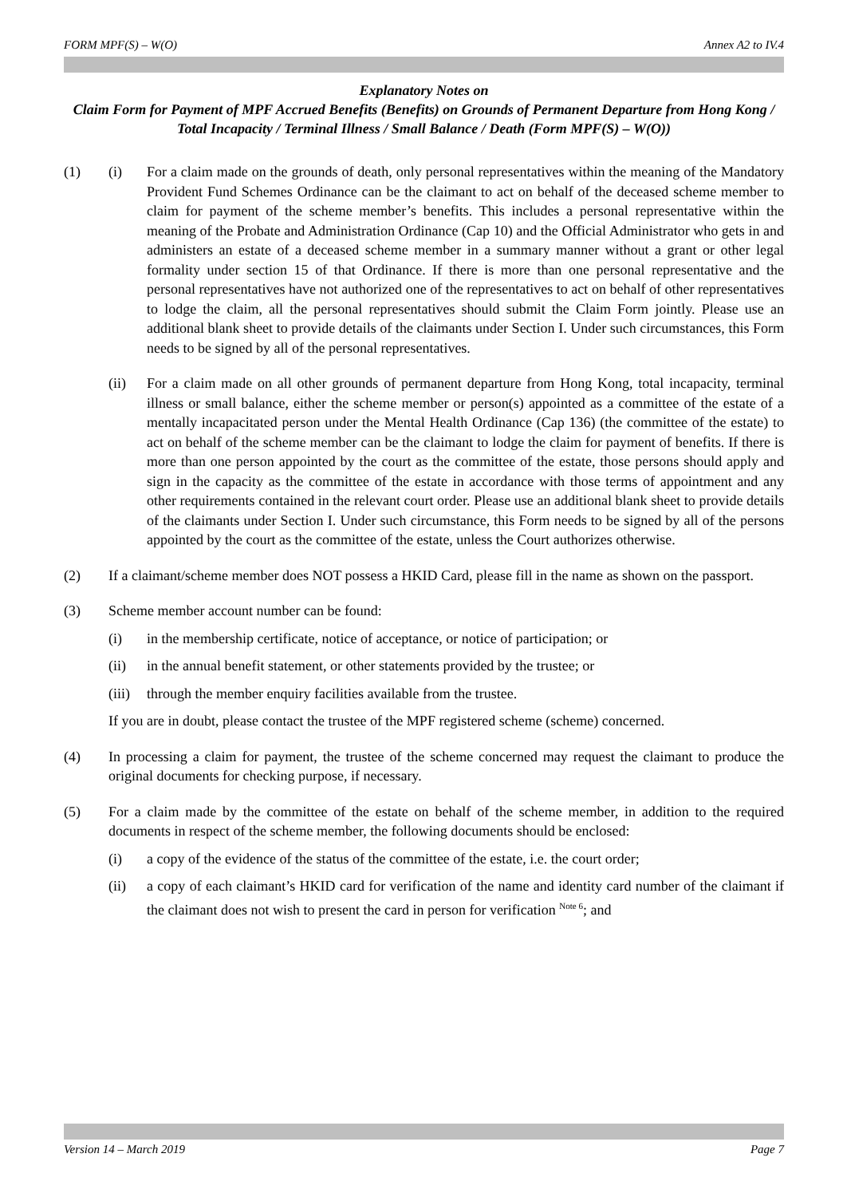FORM MPF(S) – W(O) Annex A2 to IV.4
Explanatory Notes on
Claim Form for Payment of MPF Accrued Benefits (Benefits) on Grounds of Permanent Departure from Hong Kong / Total Incapacity / Terminal Illness / Small Balance / Death (Form MPF(S) – W(O))
(1) (i) For a claim made on the grounds of death, only personal representatives within the meaning of the Mandatory Provident Fund Schemes Ordinance can be the claimant to act on behalf of the deceased scheme member to claim for payment of the scheme member’s benefits. This includes a personal representative within the meaning of the Probate and Administration Ordinance (Cap 10) and the Official Administrator who gets in and administers an estate of a deceased scheme member in a summary manner without a grant or other legal formality under section 15 of that Ordinance. If there is more than one personal representative and the personal representatives have not authorized one of the representatives to act on behalf of other representatives to lodge the claim, all the personal representatives should submit the Claim Form jointly. Please use an additional blank sheet to provide details of the claimants under Section I. Under such circumstances, this Form needs to be signed by all of the personal representatives.
(ii) For a claim made on all other grounds of permanent departure from Hong Kong, total incapacity, terminal illness or small balance, either the scheme member or person(s) appointed as a committee of the estate of a mentally incapacitated person under the Mental Health Ordinance (Cap 136) (the committee of the estate) to act on behalf of the scheme member can be the claimant to lodge the claim for payment of benefits. If there is more than one person appointed by the court as the committee of the estate, those persons should apply and sign in the capacity as the committee of the estate in accordance with those terms of appointment and any other requirements contained in the relevant court order. Please use an additional blank sheet to provide details of the claimants under Section I. Under such circumstance, this Form needs to be signed by all of the persons appointed by the court as the committee of the estate, unless the Court authorizes otherwise.
(2) If a claimant/scheme member does NOT possess a HKID Card, please fill in the name as shown on the passport.
(3) Scheme member account number can be found:
(i) in the membership certificate, notice of acceptance, or notice of participation; or
(ii) in the annual benefit statement, or other statements provided by the trustee; or
(iii)
through the member enquiry facilities available from the trustee.
If you are in doubt, please contact the trustee of the MPF registered scheme (scheme) concerned.
(4) In processing a claim for payment, the trustee of the scheme concerned may request the claimant to produce the original documents for checking purpose, if necessary.
(5) For a claim made by the committee of the estate on behalf of the scheme member, in addition to the required documents in respect of the scheme member, the following documents should be enclosed:
(i) a copy of the evidence of the status of the committee of the estate, i.e. the court order;
(ii) a copy of each claimant’s HKID card for verification of the name and identity card number of the claimant if the claimant does not wish to present the card in person for verification <sup>Note 6</sup>; and
Version 14 – March 2019 Page 7